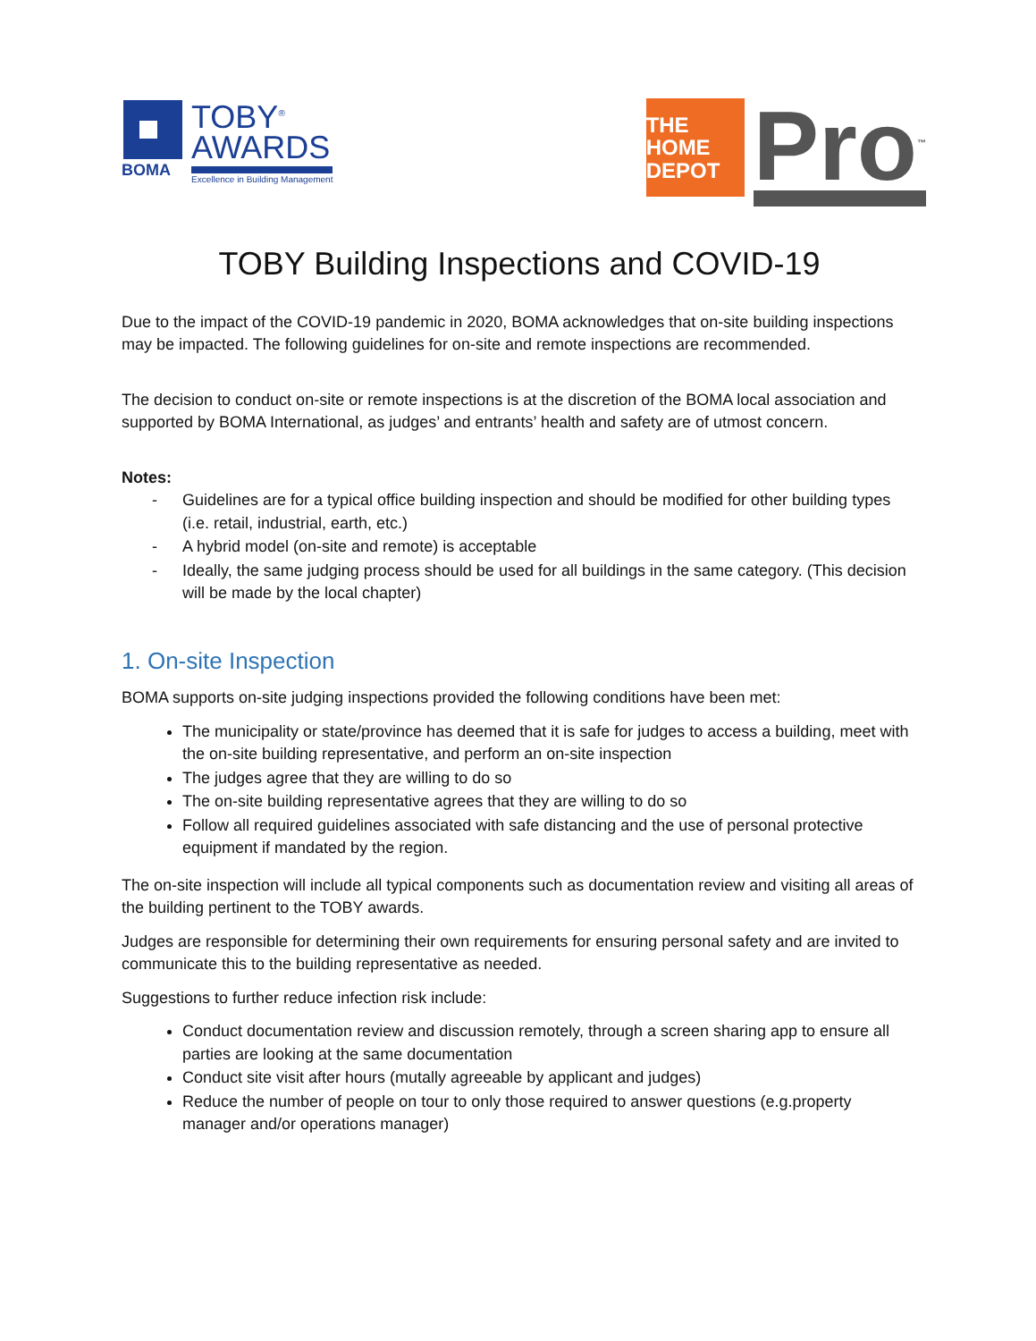TOBY<sup>®</sup>
AWARDS
Excellence in Building Management
BOMA
THE HOME DEPOT
Pro<sup>™</sup>
TOBY Building Inspections and COVID-19
Due to the impact of the COVID-19 pandemic in 2020, BOMA acknowledges that on-site building inspections may be impacted. The following guidelines for on-site and remote inspections are recommended.
The decision to conduct on-site or remote inspections is at the discretion of the BOMA local association and supported by BOMA International, as judges’ and entrants’ health and safety are of utmost concern.
Notes:
- Guidelines are for a typical office building inspection and should be modified for other building types (i.e. retail, industrial, earth, etc.)
- A hybrid model (on-site and remote) is acceptable
- Ideally, the same judging process should be used for all buildings in the same category. (This decision will be made by the local chapter)
1. On-site Inspection
BOMA supports on-site judging inspections provided the following conditions have been met:
The municipality or state/province has deemed that it is safe for judges to access a building, meet with the on-site building representative, and perform an on-site inspection
The judges agree that they are willing to do so
The on-site building representative agrees that they are willing to do so
Follow all required guidelines associated with safe distancing and the use of personal protective equipment if mandated by the region.
The on-site inspection will include all typical components such as documentation review and visiting all areas of the building pertinent to the TOBY awards.
Judges are responsible for determining their own requirements for ensuring personal safety and are invited to communicate this to the building representative as needed.
Suggestions to further reduce infection risk include:
Conduct documentation review and discussion remotely, through a screen sharing app to ensure all parties are looking at the same documentation
Conduct site visit after hours (mutally agreeable by applicant and judges)
Reduce the number of people on tour to only those required to answer questions (e.g.property manager and/or operations manager)